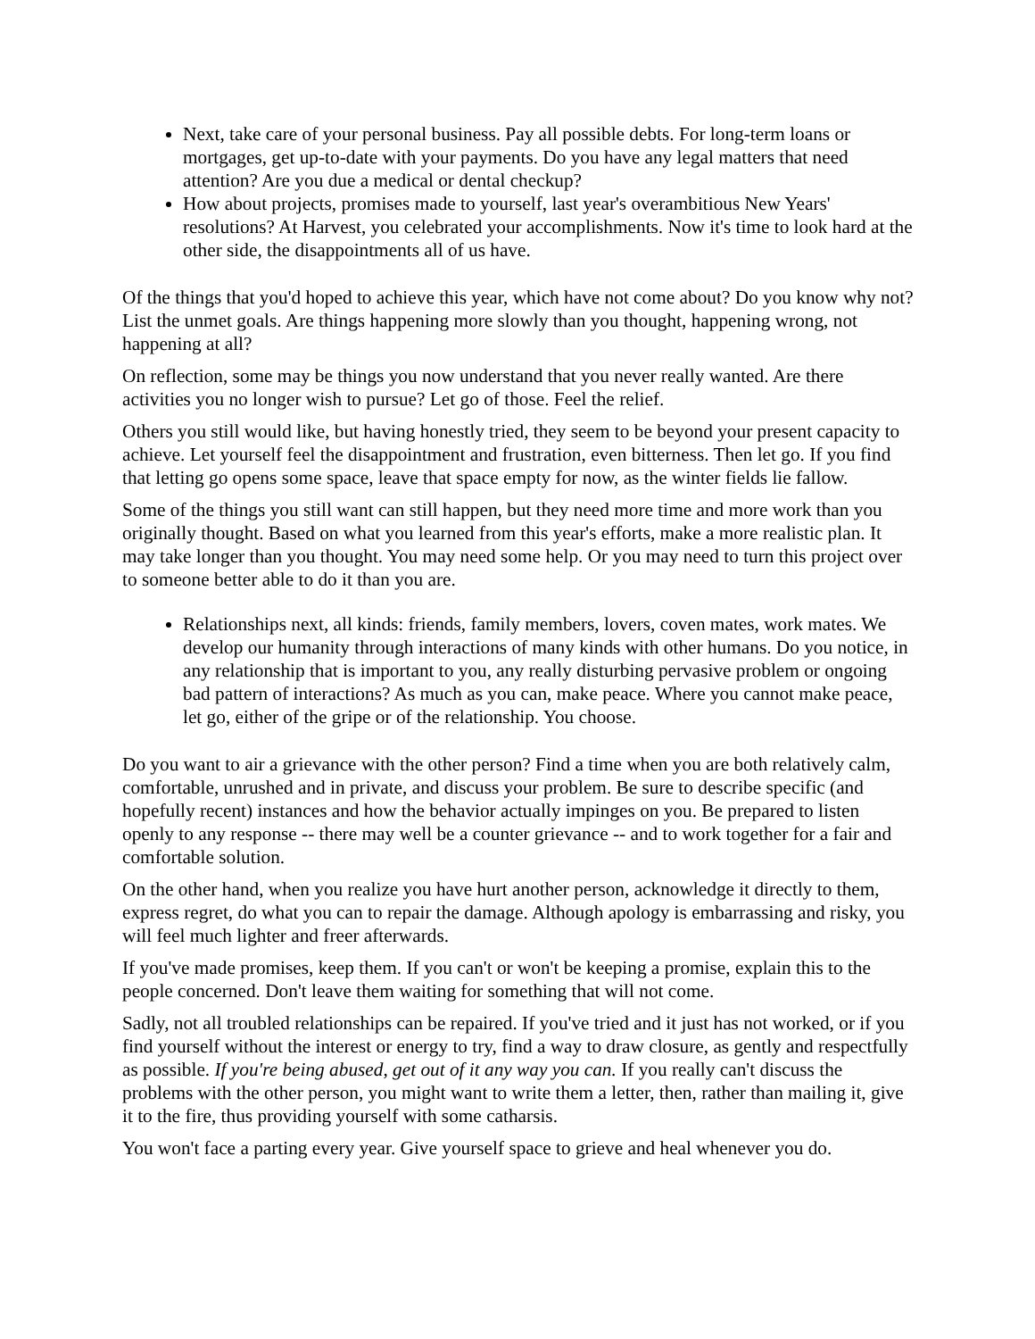Next, take care of your personal business. Pay all possible debts. For long-term loans or mortgages, get up-to-date with your payments. Do you have any legal matters that need attention? Are you due a medical or dental checkup?
How about projects, promises made to yourself, last year's overambitious New Years' resolutions? At Harvest, you celebrated your accomplishments. Now it's time to look hard at the other side, the disappointments all of us have.
Of the things that you'd hoped to achieve this year, which have not come about? Do you know why not? List the unmet goals. Are things happening more slowly than you thought, happening wrong, not happening at all?
On reflection, some may be things you now understand that you never really wanted. Are there activities you no longer wish to pursue? Let go of those. Feel the relief.
Others you still would like, but having honestly tried, they seem to be beyond your present capacity to achieve. Let yourself feel the disappointment and frustration, even bitterness. Then let go. If you find that letting go opens some space, leave that space empty for now, as the winter fields lie fallow.
Some of the things you still want can still happen, but they need more time and more work than you originally thought. Based on what you learned from this year's efforts, make a more realistic plan. It may take longer than you thought. You may need some help. Or you may need to turn this project over to someone better able to do it than you are.
Relationships next, all kinds: friends, family members, lovers, coven mates, work mates. We develop our humanity through interactions of many kinds with other humans. Do you notice, in any relationship that is important to you, any really disturbing pervasive problem or ongoing bad pattern of interactions? As much as you can, make peace. Where you cannot make peace, let go, either of the gripe or of the relationship. You choose.
Do you want to air a grievance with the other person? Find a time when you are both relatively calm, comfortable, unrushed and in private, and discuss your problem. Be sure to describe specific (and hopefully recent) instances and how the behavior actually impinges on you. Be prepared to listen openly to any response -- there may well be a counter grievance -- and to work together for a fair and comfortable solution.
On the other hand, when you realize you have hurt another person, acknowledge it directly to them, express regret, do what you can to repair the damage. Although apology is embarrassing and risky, you will feel much lighter and freer afterwards.
If you've made promises, keep them. If you can't or won't be keeping a promise, explain this to the people concerned. Don't leave them waiting for something that will not come.
Sadly, not all troubled relationships can be repaired. If you've tried and it just has not worked, or if you find yourself without the interest or energy to try, find a way to draw closure, as gently and respectfully as possible. If you're being abused, get out of it any way you can. If you really can't discuss the problems with the other person, you might want to write them a letter, then, rather than mailing it, give it to the fire, thus providing yourself with some catharsis.
You won't face a parting every year. Give yourself space to grieve and heal whenever you do.